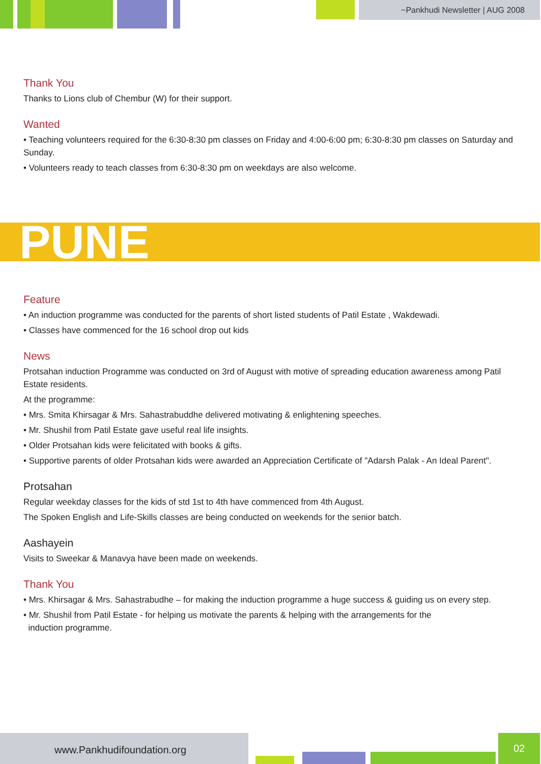~Pankhudi Newsletter | AUG 2008
Thank You
Thanks to Lions club of Chembur (W) for their support.
Wanted
• Teaching volunteers required for the 6:30-8:30 pm classes on Friday and 4:00-6:00 pm; 6:30-8:30 pm classes on Saturday and Sunday.
• Volunteers ready to teach classes from 6:30-8:30 pm on weekdays are also welcome.
PUNE
Feature
• An induction programme was conducted for the parents of short listed students of Patil Estate , Wakdewadi.
• Classes have commenced for the 16 school drop out kids
News
Protsahan induction Programme was conducted on 3rd of August with motive of spreading education awareness among Patil Estate residents.
At the programme:
• Mrs. Smita Khirsagar & Mrs. Sahastrabuddhe delivered motivating & enlightening speeches.
• Mr. Shushil from Patil Estate gave useful real life insights.
• Older Protsahan kids were felicitated with books & gifts.
• Supportive parents of older Protsahan kids were awarded an Appreciation Certificate of "Adarsh Palak - An Ideal Parent".
Protsahan
Regular weekday classes for the kids of std 1st to 4th have commenced from 4th August.
The Spoken English and Life-Skills classes are being conducted on weekends for the senior batch.
Aashayein
Visits to Sweekar & Manavya have been made on weekends.
Thank You
• Mrs. Khirsagar & Mrs. Sahastrabudhe – for making the induction programme a huge success & guiding us on every step.
• Mr. Shushil from Patil Estate - for helping us motivate the parents & helping with the arrangements for the
induction programme.
www.Pankhudifoundation.org 02